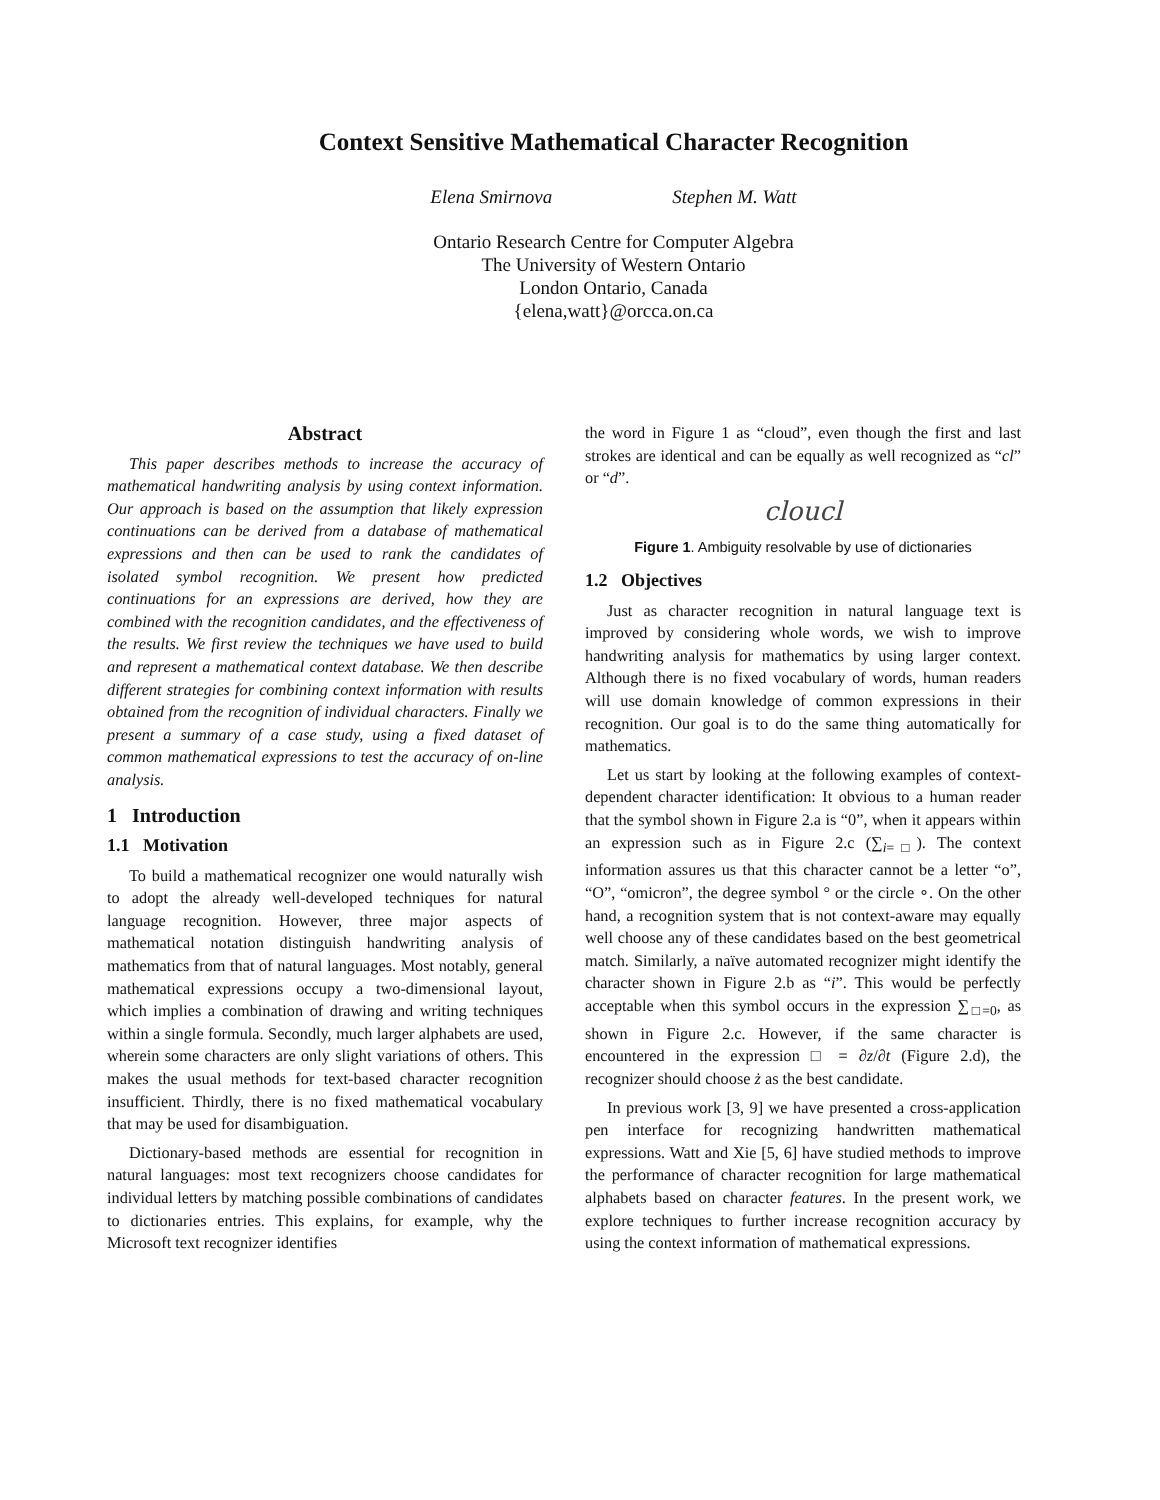Context Sensitive Mathematical Character Recognition
Elena Smirnova Stephen M. Watt
Ontario Research Centre for Computer Algebra
The University of Western Ontario
London Ontario, Canada
{elena,watt}@orcca.on.ca
Abstract
This paper describes methods to increase the accuracy of mathematical handwriting analysis by using context information. Our approach is based on the assumption that likely expression continuations can be derived from a database of mathematical expressions and then can be used to rank the candidates of isolated symbol recognition. We present how predicted continuations for an expressions are derived, how they are combined with the recognition candidates, and the effectiveness of the results. We first review the techniques we have used to build and represent a mathematical context database. We then describe different strategies for combining context information with results obtained from the recognition of individual characters. Finally we present a summary of a case study, using a fixed dataset of common mathematical expressions to test the accuracy of on-line analysis.
1 Introduction
1.1 Motivation
To build a mathematical recognizer one would naturally wish to adopt the already well-developed techniques for natural language recognition. However, three major aspects of mathematical notation distinguish handwriting analysis of mathematics from that of natural languages. Most notably, general mathematical expressions occupy a two-dimensional layout, which implies a combination of drawing and writing techniques within a single formula. Secondly, much larger alphabets are used, wherein some characters are only slight variations of others. This makes the usual methods for text-based character recognition insufficient. Thirdly, there is no fixed mathematical vocabulary that may be used for disambiguation.
Dictionary-based methods are essential for recognition in natural languages: most text recognizers choose candidates for individual letters by matching possible combinations of candidates to dictionaries entries. This explains, for example, why the Microsoft text recognizer identifies
the word in Figure 1 as “cloud”, even though the first and last strokes are identical and can be equally as well recognized as “cl” or “d”.
cloucl
Figure 1. Ambiguity resolvable by use of dictionaries
1.2 Objectives
Just as character recognition in natural language text is improved by considering whole words, we wish to improve handwriting analysis for mathematics by using larger context. Although there is no fixed vocabulary of words, human readers will use domain knowledge of common expressions in their recognition. Our goal is to do the same thing automatically for mathematics.
Let us start by looking at the following examples of context-dependent character identification: It obvious to a human reader that the symbol shown in Figure 2.a is “0”, when it appears within an expression such as in Figure 2.c (∑<sub>i=□</sub>). The context information assures us that this character cannot be a letter “o”, “O”, “omicron”, the degree symbol ° or the circle ∘. On the other hand, a recognition system that is not context-aware may equally well choose any of these candidates based on the best geometrical match. Similarly, a naïve automated recognizer might identify the character shown in Figure 2.b as “i”. This would be perfectly acceptable when this symbol occurs in the expression ∑<sub>□=0</sub>, as shown in Figure 2.c. However, if the same character is encountered in the expression □ = ∂z/∂t (Figure 2.d), the recognizer should choose ż as the best candidate.
In previous work [3, 9] we have presented a cross-application pen interface for recognizing handwritten mathematical expressions. Watt and Xie [5, 6] have studied methods to improve the performance of character recognition for large mathematical alphabets based on character features. In the present work, we explore techniques to further increase recognition accuracy by using the context information of mathematical expressions.